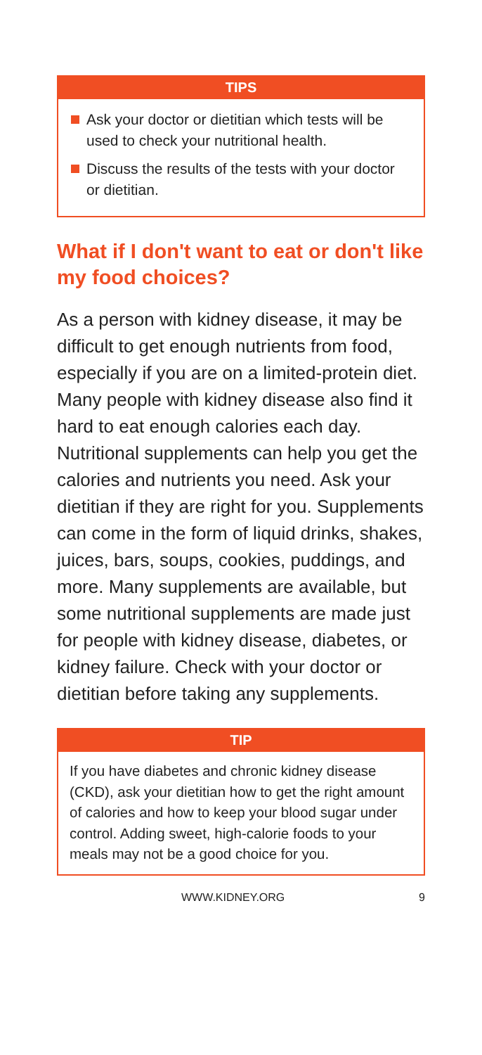TIPS
Ask your doctor or dietitian which tests will be used to check your nutritional health.
Discuss the results of the tests with your doctor or dietitian.
What if I don't want to eat or don't like my food choices?
As a person with kidney disease, it may be difficult to get enough nutrients from food, especially if you are on a limited-protein diet. Many people with kidney disease also find it hard to eat enough calories each day. Nutritional supplements can help you get the calories and nutrients you need. Ask your dietitian if they are right for you. Supplements can come in the form of liquid drinks, shakes, juices, bars, soups, cookies, puddings, and more. Many supplements are available, but some nutritional supplements are made just for people with kidney disease, diabetes, or kidney failure. Check with your doctor or dietitian before taking any supplements.
TIP
If you have diabetes and chronic kidney disease (CKD), ask your dietitian how to get the right amount of calories and how to keep your blood sugar under control. Adding sweet, high-calorie foods to your meals may not be a good choice for you.
WWW.KIDNEY.ORG 9